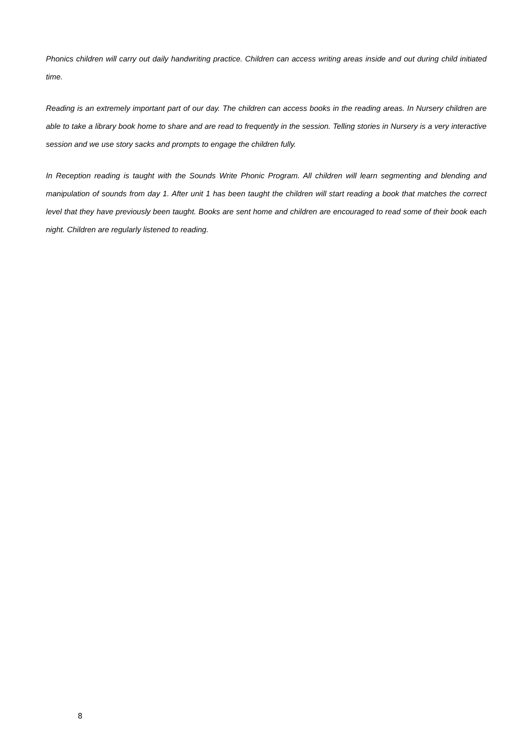Phonics children will carry out daily handwriting practice. Children can access writing areas inside and out during child initiated time.
Reading is an extremely important part of our day. The children can access books in the reading areas. In Nursery children are able to take a library book home to share and are read to frequently in the session. Telling stories in Nursery is a very interactive session and we use story sacks and prompts to engage the children fully.
In Reception reading is taught with the Sounds Write Phonic Program. All children will learn segmenting and blending and manipulation of sounds from day 1. After unit 1 has been taught the children will start reading a book that matches the correct level that they have previously been taught. Books are sent home and children are encouraged to read some of their book each night. Children are regularly listened to reading.
8